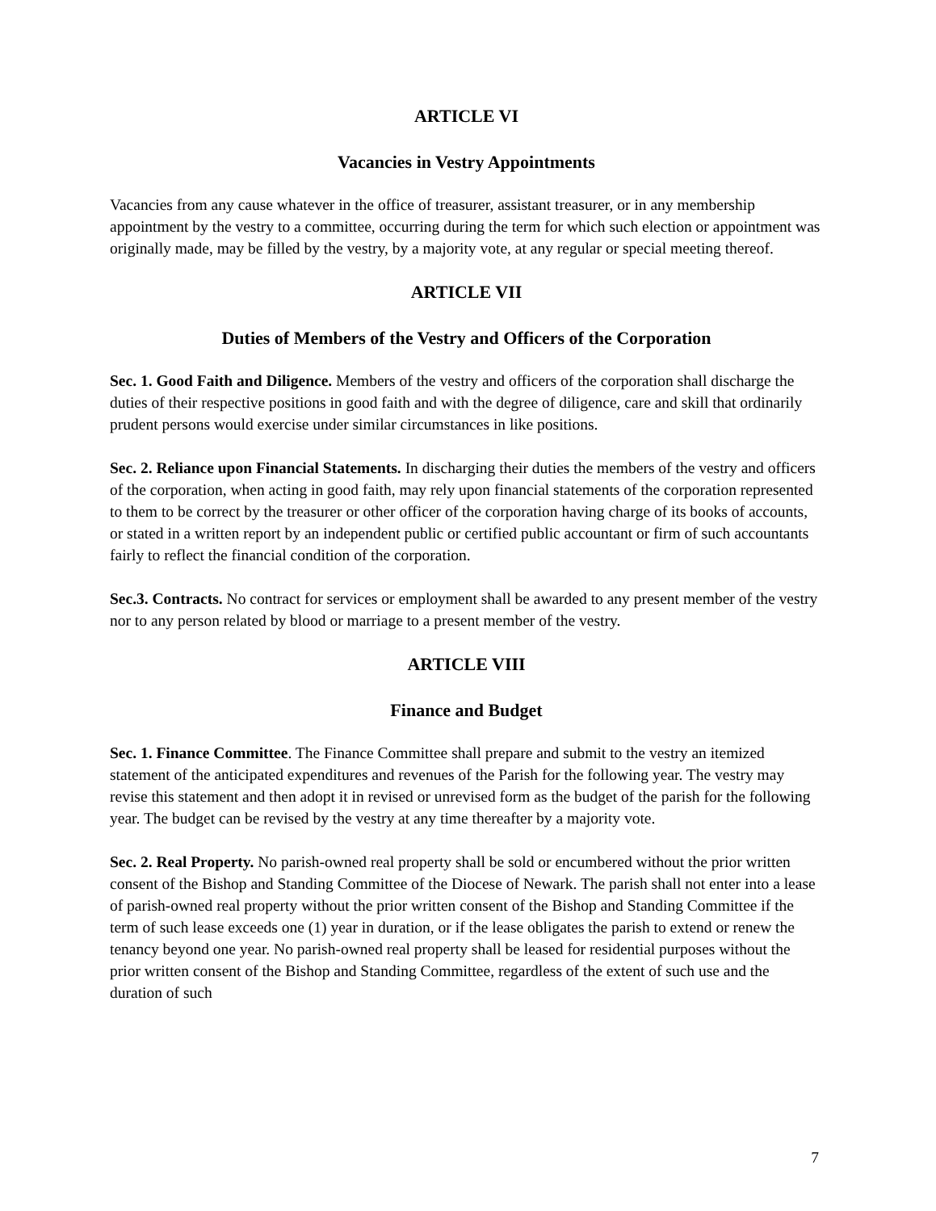ARTICLE VI
Vacancies in Vestry Appointments
Vacancies from any cause whatever in the office of treasurer, assistant treasurer, or in any membership appointment by the vestry to a committee, occurring during the term for which such election or appointment was originally made, may be filled by the vestry, by a majority vote, at any regular or special meeting thereof.
ARTICLE VII
Duties of Members of the Vestry and Officers of the Corporation
Sec. 1. Good Faith and Diligence. Members of the vestry and officers of the corporation shall discharge the duties of their respective positions in good faith and with the degree of diligence, care and skill that ordinarily prudent persons would exercise under similar circumstances in like positions.
Sec. 2. Reliance upon Financial Statements. In discharging their duties the members of the vestry and officers of the corporation, when acting in good faith, may rely upon financial statements of the corporation represented to them to be correct by the treasurer or other officer of the corporation having charge of its books of accounts, or stated in a written report by an independent public or certified public accountant or firm of such accountants fairly to reflect the financial condition of the corporation.
Sec.3. Contracts. No contract for services or employment shall be awarded to any present member of the vestry nor to any person related by blood or marriage to a present member of the vestry.
ARTICLE VIII
Finance and Budget
Sec. 1. Finance Committee. The Finance Committee shall prepare and submit to the vestry an itemized statement of the anticipated expenditures and revenues of the Parish for the following year. The vestry may revise this statement and then adopt it in revised or unrevised form as the budget of the parish for the following year. The budget can be revised by the vestry at any time thereafter by a majority vote.
Sec. 2. Real Property. No parish-owned real property shall be sold or encumbered without the prior written consent of the Bishop and Standing Committee of the Diocese of Newark. The parish shall not enter into a lease of parish-owned real property without the prior written consent of the Bishop and Standing Committee if the term of such lease exceeds one (1) year in duration, or if the lease obligates the parish to extend or renew the tenancy beyond one year. No parish-owned real property shall be leased for residential purposes without the prior written consent of the Bishop and Standing Committee, regardless of the extent of such use and the duration of such
7